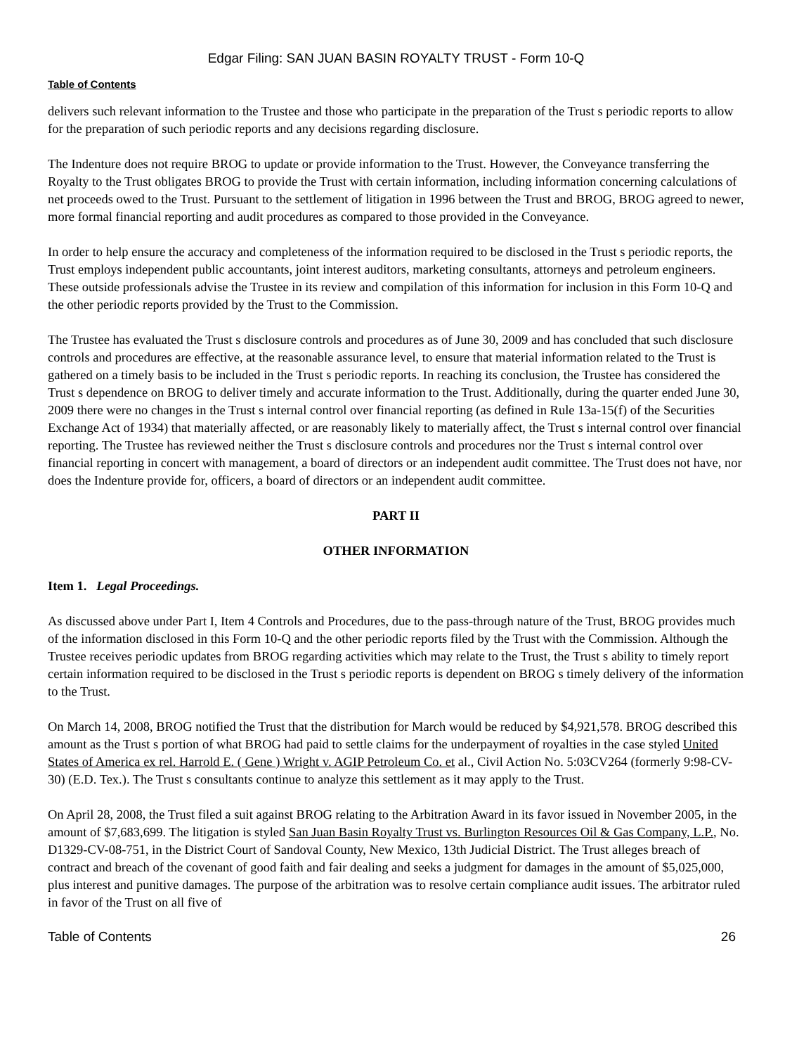Edgar Filing: SAN JUAN BASIN ROYALTY TRUST - Form 10-Q
Table of Contents
delivers such relevant information to the Trustee and those who participate in the preparation of the Trust s periodic reports to allow for the preparation of such periodic reports and any decisions regarding disclosure.
The Indenture does not require BROG to update or provide information to the Trust. However, the Conveyance transferring the Royalty to the Trust obligates BROG to provide the Trust with certain information, including information concerning calculations of net proceeds owed to the Trust. Pursuant to the settlement of litigation in 1996 between the Trust and BROG, BROG agreed to newer, more formal financial reporting and audit procedures as compared to those provided in the Conveyance.
In order to help ensure the accuracy and completeness of the information required to be disclosed in the Trust s periodic reports, the Trust employs independent public accountants, joint interest auditors, marketing consultants, attorneys and petroleum engineers. These outside professionals advise the Trustee in its review and compilation of this information for inclusion in this Form 10-Q and the other periodic reports provided by the Trust to the Commission.
The Trustee has evaluated the Trust s disclosure controls and procedures as of June 30, 2009 and has concluded that such disclosure controls and procedures are effective, at the reasonable assurance level, to ensure that material information related to the Trust is gathered on a timely basis to be included in the Trust s periodic reports. In reaching its conclusion, the Trustee has considered the Trust s dependence on BROG to deliver timely and accurate information to the Trust. Additionally, during the quarter ended June 30, 2009 there were no changes in the Trust s internal control over financial reporting (as defined in Rule 13a-15(f) of the Securities Exchange Act of 1934) that materially affected, or are reasonably likely to materially affect, the Trust s internal control over financial reporting. The Trustee has reviewed neither the Trust s disclosure controls and procedures nor the Trust s internal control over financial reporting in concert with management, a board of directors or an independent audit committee. The Trust does not have, nor does the Indenture provide for, officers, a board of directors or an independent audit committee.
PART II
OTHER INFORMATION
Item 1. Legal Proceedings.
As discussed above under Part I, Item 4 Controls and Procedures, due to the pass-through nature of the Trust, BROG provides much of the information disclosed in this Form 10-Q and the other periodic reports filed by the Trust with the Commission. Although the Trustee receives periodic updates from BROG regarding activities which may relate to the Trust, the Trust s ability to timely report certain information required to be disclosed in the Trust s periodic reports is dependent on BROG s timely delivery of the information to the Trust.
On March 14, 2008, BROG notified the Trust that the distribution for March would be reduced by $4,921,578. BROG described this amount as the Trust s portion of what BROG had paid to settle claims for the underpayment of royalties in the case styled United States of America ex rel. Harrold E. ( Gene ) Wright v. AGIP Petroleum Co. et al., Civil Action No. 5:03CV264 (formerly 9:98-CV-30) (E.D. Tex.). The Trust s consultants continue to analyze this settlement as it may apply to the Trust.
On April 28, 2008, the Trust filed a suit against BROG relating to the Arbitration Award in its favor issued in November 2005, in the amount of $7,683,699. The litigation is styled San Juan Basin Royalty Trust vs. Burlington Resources Oil & Gas Company, L.P., No. D1329-CV-08-751, in the District Court of Sandoval County, New Mexico, 13th Judicial District. The Trust alleges breach of contract and breach of the covenant of good faith and fair dealing and seeks a judgment for damages in the amount of $5,025,000, plus interest and punitive damages. The purpose of the arbitration was to resolve certain compliance audit issues. The arbitrator ruled in favor of the Trust on all five of
Table of Contents 26